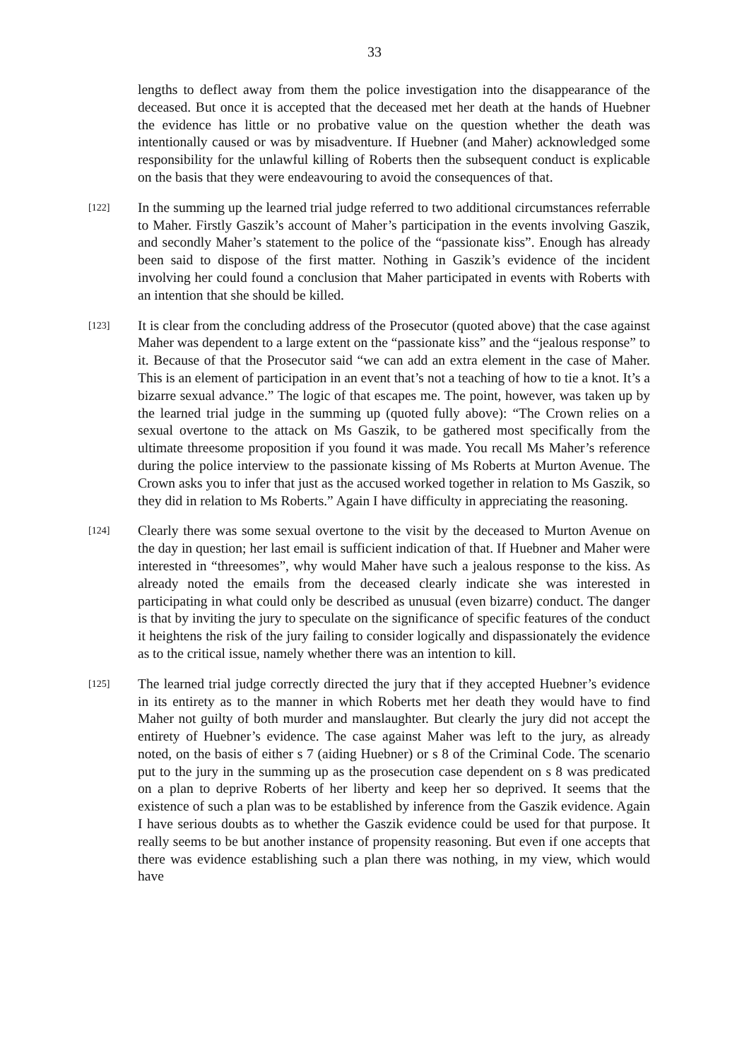33
lengths to deflect away from them the police investigation into the disappearance of the deceased. But once it is accepted that the deceased met her death at the hands of Huebner the evidence has little or no probative value on the question whether the death was intentionally caused or was by misadventure. If Huebner (and Maher) acknowledged some responsibility for the unlawful killing of Roberts then the subsequent conduct is explicable on the basis that they were endeavouring to avoid the consequences of that.
[122]
In the summing up the learned trial judge referred to two additional circumstances referrable to Maher. Firstly Gaszik’s account of Maher’s participation in the events involving Gaszik, and secondly Maher’s statement to the police of the “passionate kiss”. Enough has already been said to dispose of the first matter. Nothing in Gaszik’s evidence of the incident involving her could found a conclusion that Maher participated in events with Roberts with an intention that she should be killed.
[123]
It is clear from the concluding address of the Prosecutor (quoted above) that the case against Maher was dependent to a large extent on the “passionate kiss” and the “jealous response” to it. Because of that the Prosecutor said “we can add an extra element in the case of Maher. This is an element of participation in an event that’s not a teaching of how to tie a knot. It’s a bizarre sexual advance.” The logic of that escapes me. The point, however, was taken up by the learned trial judge in the summing up (quoted fully above): “The Crown relies on a sexual overtone to the attack on Ms Gaszik, to be gathered most specifically from the ultimate threesome proposition if you found it was made. You recall Ms Maher’s reference during the police interview to the passionate kissing of Ms Roberts at Murton Avenue. The Crown asks you to infer that just as the accused worked together in relation to Ms Gaszik, so they did in relation to Ms Roberts.” Again I have difficulty in appreciating the reasoning.
[124]
Clearly there was some sexual overtone to the visit by the deceased to Murton Avenue on the day in question; her last email is sufficient indication of that. If Huebner and Maher were interested in “threesomes”, why would Maher have such a jealous response to the kiss. As already noted the emails from the deceased clearly indicate she was interested in participating in what could only be described as unusual (even bizarre) conduct. The danger is that by inviting the jury to speculate on the significance of specific features of the conduct it heightens the risk of the jury failing to consider logically and dispassionately the evidence as to the critical issue, namely whether there was an intention to kill.
[125]
The learned trial judge correctly directed the jury that if they accepted Huebner’s evidence in its entirety as to the manner in which Roberts met her death they would have to find Maher not guilty of both murder and manslaughter. But clearly the jury did not accept the entirety of Huebner’s evidence. The case against Maher was left to the jury, as already noted, on the basis of either s 7 (aiding Huebner) or s 8 of the Criminal Code. The scenario put to the jury in the summing up as the prosecution case dependent on s 8 was predicated on a plan to deprive Roberts of her liberty and keep her so deprived. It seems that the existence of such a plan was to be established by inference from the Gaszik evidence. Again I have serious doubts as to whether the Gaszik evidence could be used for that purpose. It really seems to be but another instance of propensity reasoning. But even if one accepts that there was evidence establishing such a plan there was nothing, in my view, which would have